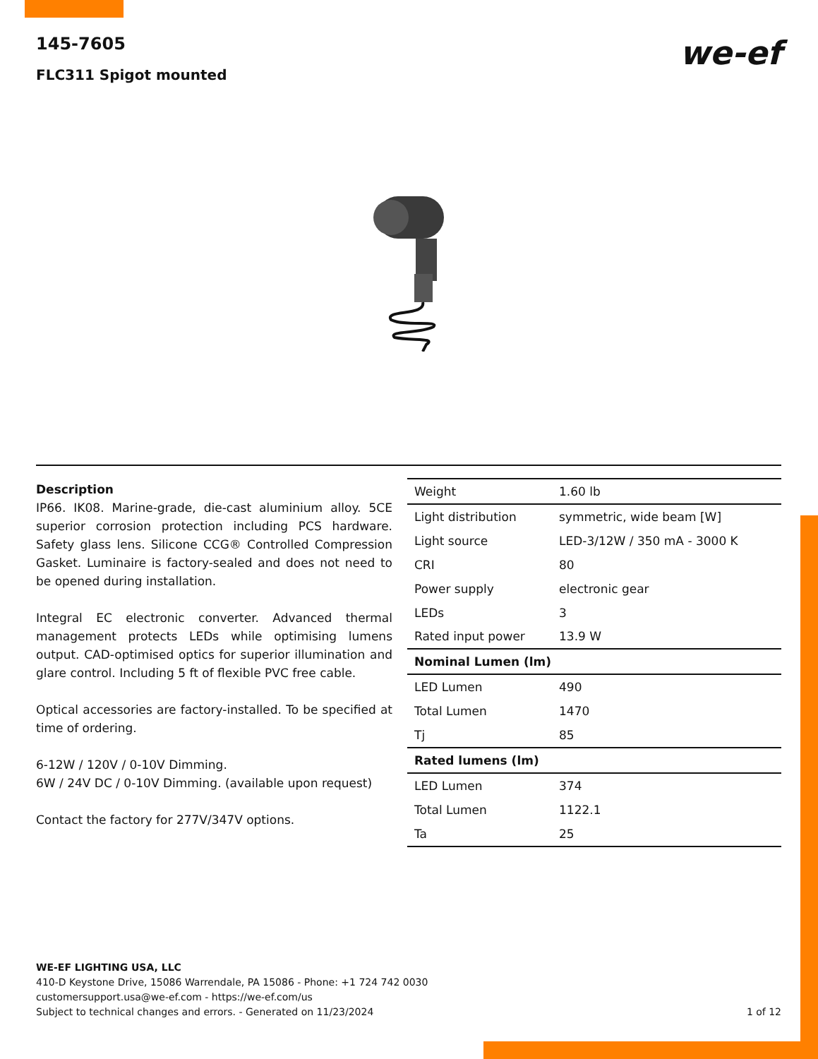145-7605
FLC311 Spigot mounted
we-ef
Description
IP66. IK08. Marine-grade, die-cast aluminium alloy. 5CE superior corrosion protection including PCS hardware. Safety glass lens. Silicone CCG® Controlled Compression Gasket. Luminaire is factory-sealed and does not need to be opened during installation.
Integral EC electronic converter. Advanced thermal management protects LEDs while optimising lumens output. CAD-optimised optics for superior illumination and glare control. Including 5 ft of flexible PVC free cable.
Optical accessories are factory-installed. To be specified at time of ordering.
6-12W / 120V / 0-10V Dimming.
6W / 24V DC / 0-10V Dimming. (available upon request)
Contact the factory for 277V/347V options.
| Weight | 1.60 lb |
| Light distribution | symmetric, wide beam [W] |
| Light source | LED-3/12W / 350 mA - 3000 K |
| CRI | 80 |
| Power supply | electronic gear |
| LEDs | 3 |
| Rated input power | 13.9 W |
| Nominal Lumen (lm) | |
| LED Lumen | 490 |
| Total Lumen | 1470 |
| Tj | 85 |
| Rated lumens (lm) | |
| LED Lumen | 374 |
| Total Lumen | 1122.1 |
| Ta | 25 |
WE-EF LIGHTING USA, LLC
410-D Keystone Drive, 15086 Warrendale, PA 15086 - Phone: +1 724 742 0030
customersupport.usa@we-ef.com - https://we-ef.com/us
Subject to technical changes and errors. - Generated on 11/23/2024
1 of 12